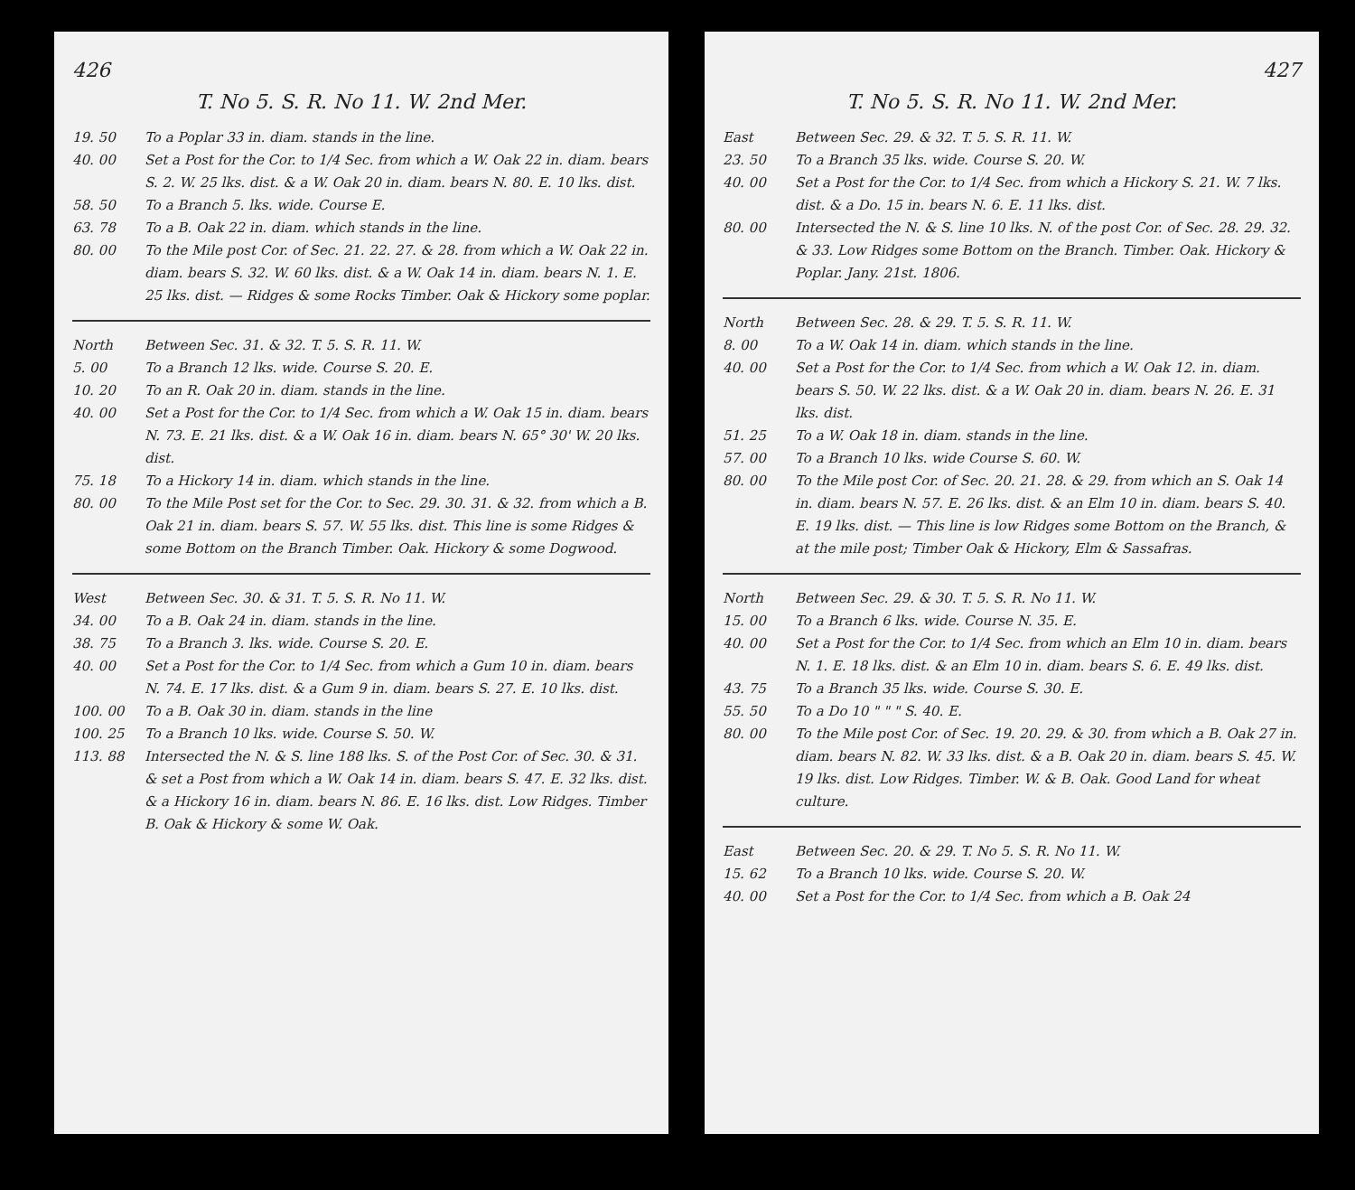426
T. No 5. S. R. No 11. W. 2nd Mer.
19. 50 To a Poplar 33 in. diam. stands in the line.
40. 00 Set a Post for the Cor. to 1/4 Sec. from which a W. Oak 22 in. diam. bears S. 2. W. 25 lks. dist. & a W. Oak 20 in. diam. bears N. 80. E. 10 lks. dist.
58. 50 To a Branch 5. lks. wide. Course E.
63. 78 To a B. Oak 22 in. diam. which stands in the line.
80. 00 To the Mile post Cor. of Sec. 21. 22. 27. & 28. from which a W. Oak 22 in. diam. bears S. 32. W. 60 lks. dist. & a W. Oak 14 in. diam. bears N. 1. E. 25 lks. dist. — Ridges & some Rocks Timber. Oak & Hickory some poplar.
North Between Sec. 31. & 32. T. 5. S. R. 11. W.
5. 00 To a Branch 12 lks. wide. Course S. 20. E.
10. 20 To an R. Oak 20 in. diam. stands in the line.
40. 00 Set a Post for the Cor. to 1/4 Sec. from which a W. Oak 15 in. diam. bears N. 73. E. 21 lks. dist. & a W. Oak 16 in. diam. bears N. 65° 30' W. 20 lks. dist.
75. 18 To a Hickory 14 in. diam. which stands in the line.
80. 00 To the Mile Post set for the Cor. to Sec. 29. 30. 31. & 32. from which a B. Oak 21 in. diam. bears S. 57. W. 55 lks. dist. This line is some Ridges & some Bottom on the Branch Timber. Oak. Hickory & some Dogwood.
West Between Sec. 30. & 31. T. 5. S. R. No 11. W.
34. 00 To a B. Oak 24 in. diam. stands in the line.
38. 75 To a Branch 3. lks. wide. Course S. 20. E.
40. 00 Set a Post for the Cor. to 1/4 Sec. from which a Gum 10 in. diam. bears N. 74. E. 17 lks. dist. & a Gum 9 in. diam. bears S. 27. E. 10 lks. dist.
100. 00 To a B. Oak 30 in. diam. stands in the line
100. 25 To a Branch 10 lks. wide. Course S. 50. W.
113. 88 Intersected the N. & S. line 188 lks. S. of the Post Cor. of Sec. 30. & 31. & set a Post from which a W. Oak 14 in. diam. bears S. 47. E. 32 lks. dist. & a Hickory 16 in. diam. bears N. 86. E. 16 lks. dist. Low Ridges. Timber B. Oak & Hickory & some W. Oak.
427
T. No 5. S. R. No 11. W. 2nd Mer.
East Between Sec. 29. & 32. T. 5. S. R. 11. W.
23. 50 To a Branch 35 lks. wide. Course S. 20. W.
40. 00 Set a Post for the Cor. to 1/4 Sec. from which a Hickory S. 21. W. 7 lks. dist. & a Do. 15 in. bears N. 6. E. 11 lks. dist.
80. 00 Intersected the N. & S. line 10 lks. N. of the post Cor. of Sec. 28. 29. 32. & 33. Low Ridges some Bottom on the Branch. Timber. Oak. Hickory & Poplar. Jany. 21st. 1806.
North Between Sec. 28. & 29. T. 5. S. R. 11. W.
8. 00 To a W. Oak 14 in. diam. which stands in the line.
40. 00 Set a Post for the Cor. to 1/4 Sec. from which a W. Oak 12. in. diam. bears S. 50. W. 22 lks. dist. & a W. Oak 20 in. diam. bears N. 26. E. 31 lks. dist.
51. 25 To a W. Oak 18 in. diam. stands in the line.
57. 00 To a Branch 10 lks. wide Course S. 60. W.
80. 00 To the Mile post Cor. of Sec. 20. 21. 28. & 29. from which an S. Oak 14 in. diam. bears N. 57. E. 26 lks. dist. & an Elm 10 in. diam. bears S. 40. E. 19 lks. dist. — This line is low Ridges some Bottom on the Branch, & at the mile post; Timber Oak & Hickory, Elm & Sassafras.
North Between Sec. 29. & 30. T. 5. S. R. No 11. W.
15. 00 To a Branch 6 lks. wide. Course N. 35. E.
40. 00 Set a Post for the Cor. to 1/4 Sec. from which an Elm 10 in. diam. bears N. 1. E. 18 lks. dist. & an Elm 10 in. diam. bears S. 6. E. 49 lks. dist.
43. 75 To a Branch 35 lks. wide. Course S. 30. E.
55. 50 To a Do 10 " " " S. 40. E.
80. 00 To the Mile post Cor. of Sec. 19. 20. 29. & 30. from which a B. Oak 27 in. diam. bears N. 82. W. 33 lks. dist. & a B. Oak 20 in. diam. bears S. 45. W. 19 lks. dist. Low Ridges. Timber. W. & B. Oak. Good Land for wheat culture.
East Between Sec. 20. & 29. T. No 5. S. R. No 11. W.
15. 62 To a Branch 10 lks. wide. Course S. 20. W.
40. 00 Set a Post for the Cor. to 1/4 Sec. from which a B. Oak 24